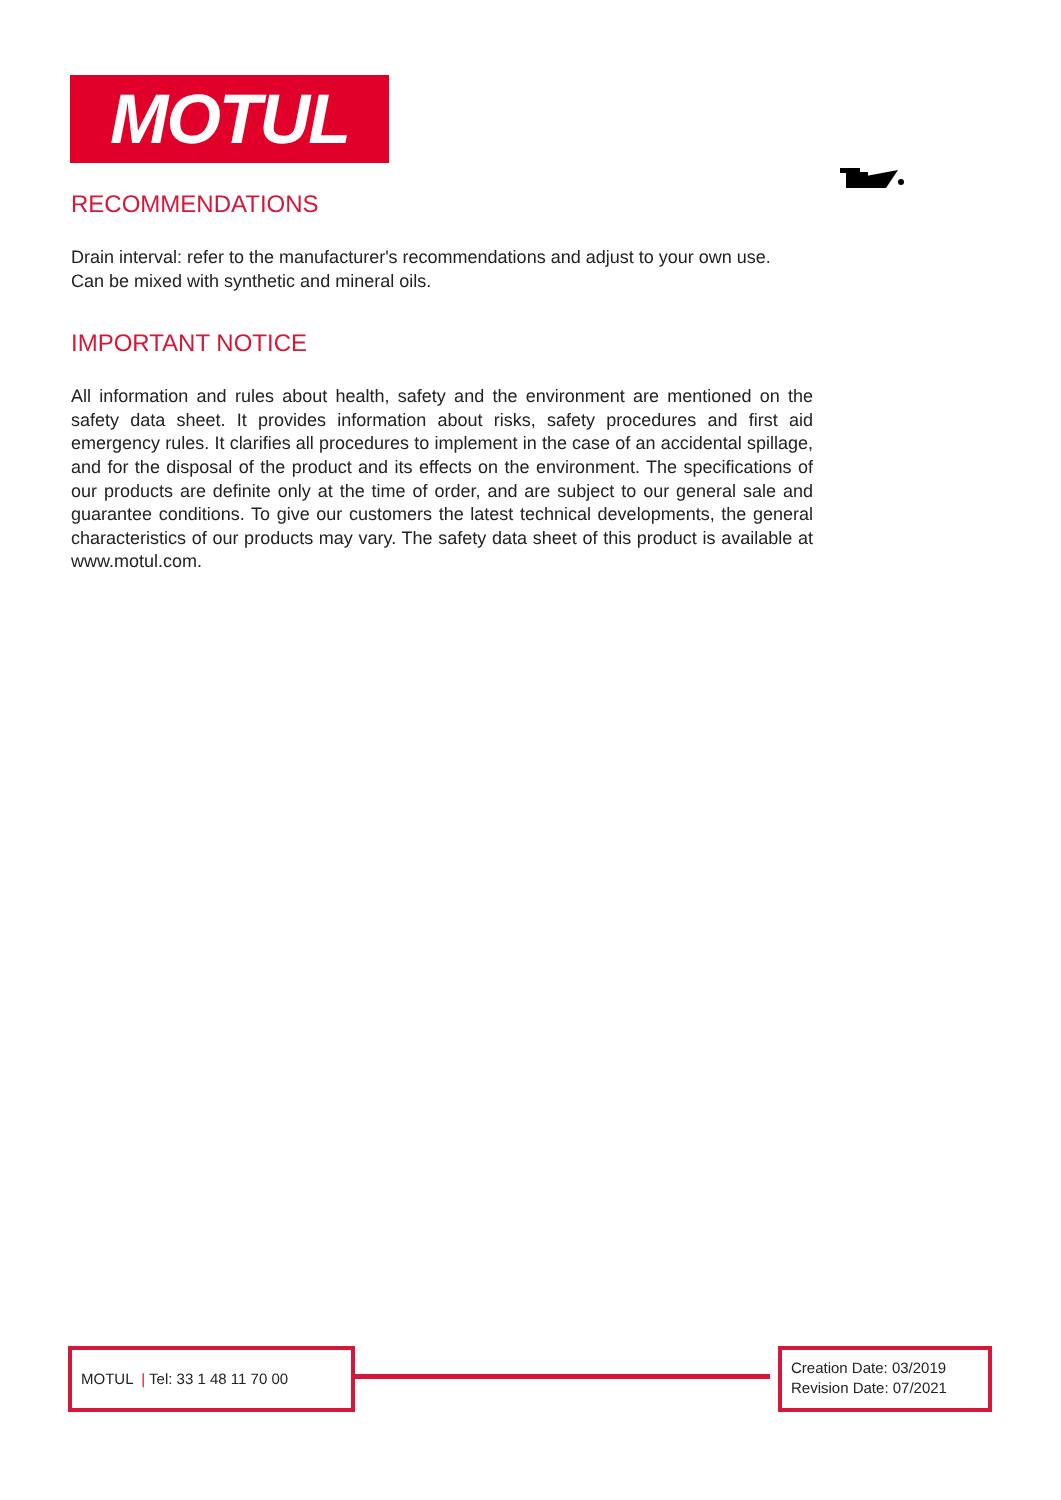MOTUL
RECOMMENDATIONS
Drain interval: refer to the manufacturer's recommendations and adjust to your own use.
Can be mixed with synthetic and mineral oils.
IMPORTANT NOTICE
All information and rules about health, safety and the environment are mentioned on the safety data sheet. It provides information about risks, safety procedures and first aid emergency rules. It clarifies all procedures to implement in the case of an accidental spillage, and for the disposal of the product and its effects on the environment. The specifications of our products are definite only at the time of order, and are subject to our general sale and guarantee conditions. To give our customers the latest technical developments, the general characteristics of our products may vary. The safety data sheet of this product is available at www.motul.com.
MOTUL | Tel: 33 1 48 11 70 00
Creation Date: 03/2019
Revision Date: 07/2021